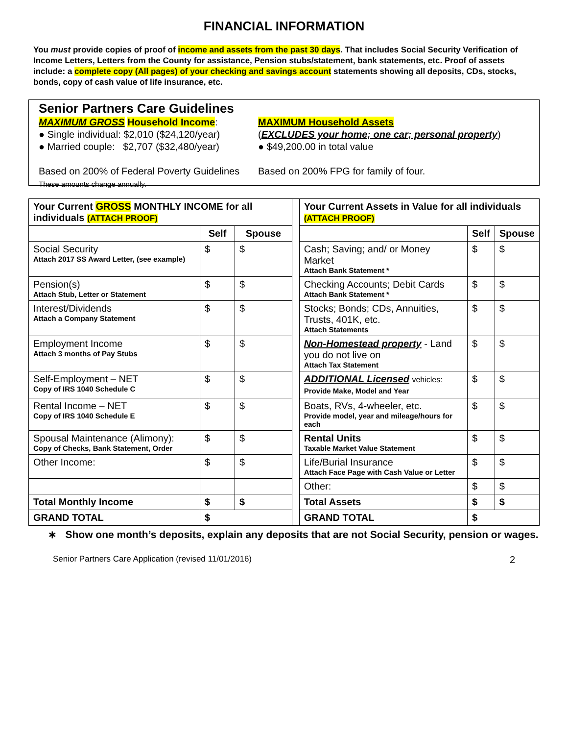FINANCIAL INFORMATION
You must provide copies of proof of income and assets from the past 30 days. That includes Social Security Verification of Income Letters, Letters from the County for assistance, Pension stubs/statement, bank statements, etc. Proof of assets include: a complete copy (All pages) of your checking and savings account statements showing all deposits, CDs, stocks, bonds, copy of cash value of life insurance, etc.
Senior Partners Care Guidelines
MAXIMUM GROSS Household Income:
● Single individual: $2,010 ($24,120/year)
● Married couple: $2,707 ($32,480/year)
Based on 200% of Federal Poverty Guidelines
These amounts change annually.
MAXIMUM Household Assets
(EXCLUDES your home; one car; personal property)
● $49,200.00 in total value
Based on 200% FPG for family of four.
| Your Current GROSS MONTHLY INCOME for all individuals (ATTACH PROOF) | | | | Your Current Assets in Value for all individuals (ATTACH PROOF) | | |
| | Self | Spouse | | | Self | Spouse |
| Social Security Attach 2017 SS Award Letter, (see example) | $ | $ | | Cash; Saving; and/ or Money Market Attach Bank Statement * | $ | $ |
| Pension(s) Attach Stub, Letter or Statement | $ | $ | | Checking Accounts; Debit Cards Attach Bank Statement * | $ | $ |
| Interest/Dividends Attach a Company Statement | $ | $ | | Stocks; Bonds; CDs, Annuities, Trusts, 401K, etc. Attach Statements | $ | $ |
| Employment Income Attach 3 months of Pay Stubs | $ | $ | | Non-Homestead property - Land you do not live on Attach Tax Statement | $ | $ |
| Self-Employment – NET Copy of IRS 1040 Schedule C | $ | $ | | ADDITIONAL Licensed vehicles: Provide Make, Model and Year | $ | $ |
| Rental Income – NET Copy of IRS 1040 Schedule E | $ | $ | | Boats, RVs, 4-wheeler, etc. Provide model, year and mileage/hours for each | $ | $ |
| Spousal Maintenance (Alimony): Copy of Checks, Bank Statement, Order | $ | $ | | Rental Units Taxable Market Value Statement | $ | $ |
| Other Income: | $ | $ | | Life/Burial Insurance Attach Face Page with Cash Value or Letter | $ | $ |
| | | | | Other: | $ | $ |
| Total Monthly Income | $ | $ | | Total Assets | $ | $ |
| GRAND TOTAL | $ | | | GRAND TOTAL | $ | |
∗ Show one month’s deposits, explain any deposits that are not Social Security, pension or wages.
Senior Partners Care Application (revised 11/01/2016) 2